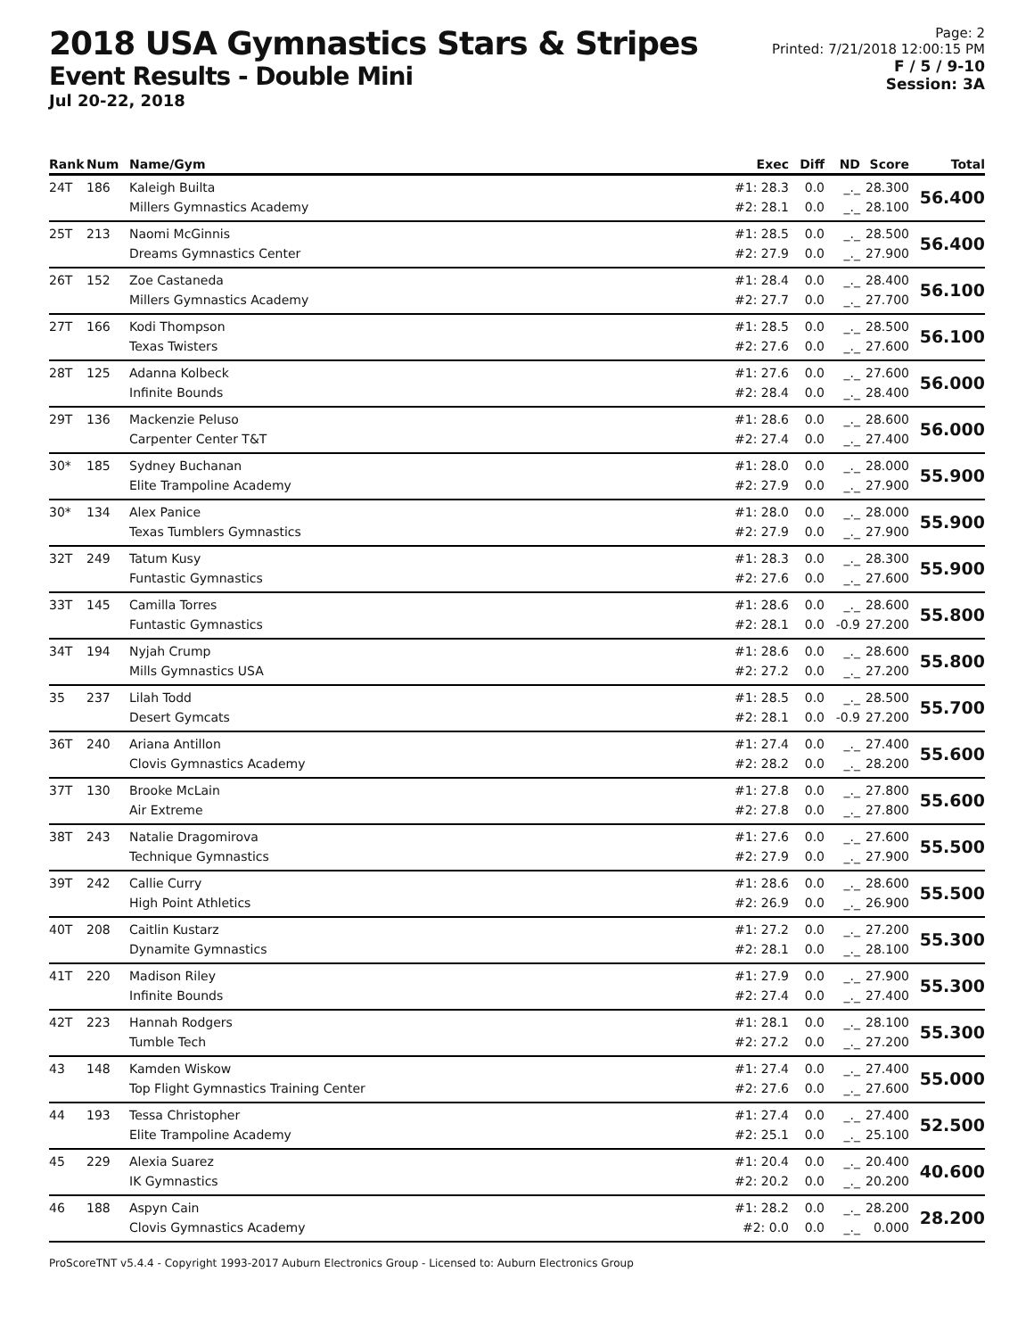2018 USA Gymnastics Stars & Stripes
Event Results - Double Mini
Jul 20-22, 2018
Page: 2
Printed: 7/21/2018 12:00:15 PM
F / 5 / 9-10
Session: 3A
| Rank | Num | Name/Gym | Exec | Diff | ND | Score | Total |
| --- | --- | --- | --- | --- | --- | --- | --- |
| 24T | 186 | Kaleigh Builta Millers Gymnastics Academy | #1: 28.3 #2: 28.1 | 0.0 0.0 | _._ _._ | 28.300 28.100 | 56.400 |
| 25T | 213 | Naomi McGinnis Dreams Gymnastics Center | #1: 28.5 #2: 27.9 | 0.0 0.0 | _._ _._ | 28.500 27.900 | 56.400 |
| 26T | 152 | Zoe Castaneda Millers Gymnastics Academy | #1: 28.4 #2: 27.7 | 0.0 0.0 | _._ _._ | 28.400 27.700 | 56.100 |
| 27T | 166 | Kodi Thompson Texas Twisters | #1: 28.5 #2: 27.6 | 0.0 0.0 | _._ _._ | 28.500 27.600 | 56.100 |
| 28T | 125 | Adanna Kolbeck Infinite Bounds | #1: 27.6 #2: 28.4 | 0.0 0.0 | _._ _._ | 27.600 28.400 | 56.000 |
| 29T | 136 | Mackenzie Peluso Carpenter Center T&T | #1: 28.6 #2: 27.4 | 0.0 0.0 | _._ _._ | 28.600 27.400 | 56.000 |
| 30* | 185 | Sydney Buchanan Elite Trampoline Academy | #1: 28.0 #2: 27.9 | 0.0 0.0 | _._ _._ | 28.000 27.900 | 55.900 |
| 30* | 134 | Alex Panice Texas Tumblers Gymnastics | #1: 28.0 #2: 27.9 | 0.0 0.0 | _._ _._ | 28.000 27.900 | 55.900 |
| 32T | 249 | Tatum Kusy Funtastic Gymnastics | #1: 28.3 #2: 27.6 | 0.0 0.0 | _._ _._ | 28.300 27.600 | 55.900 |
| 33T | 145 | Camilla Torres Funtastic Gymnastics | #1: 28.6 #2: 28.1 | 0.0 0.0 | _._ -0.9 | 28.600 27.200 | 55.800 |
| 34T | 194 | Nyjah Crump Mills Gymnastics USA | #1: 28.6 #2: 27.2 | 0.0 0.0 | _._ _._ | 28.600 27.200 | 55.800 |
| 35 | 237 | Lilah Todd Desert Gymcats | #1: 28.5 #2: 28.1 | 0.0 0.0 | _._ -0.9 | 28.500 27.200 | 55.700 |
| 36T | 240 | Ariana Antillon Clovis Gymnastics Academy | #1: 27.4 #2: 28.2 | 0.0 0.0 | _._ _._ | 27.400 28.200 | 55.600 |
| 37T | 130 | Brooke McLain Air Extreme | #1: 27.8 #2: 27.8 | 0.0 0.0 | _._ _._ | 27.800 27.800 | 55.600 |
| 38T | 243 | Natalie Dragomirova Technique Gymnastics | #1: 27.6 #2: 27.9 | 0.0 0.0 | _._ _._ | 27.600 27.900 | 55.500 |
| 39T | 242 | Callie Curry High Point Athletics | #1: 28.6 #2: 26.9 | 0.0 0.0 | _._ _._ | 28.600 26.900 | 55.500 |
| 40T | 208 | Caitlin Kustarz Dynamite Gymnastics | #1: 27.2 #2: 28.1 | 0.0 0.0 | _._ _._ | 27.200 28.100 | 55.300 |
| 41T | 220 | Madison Riley Infinite Bounds | #1: 27.9 #2: 27.4 | 0.0 0.0 | _._ _._ | 27.900 27.400 | 55.300 |
| 42T | 223 | Hannah Rodgers Tumble Tech | #1: 28.1 #2: 27.2 | 0.0 0.0 | _._ _._ | 28.100 27.200 | 55.300 |
| 43 | 148 | Kamden Wiskow Top Flight Gymnastics Training Center | #1: 27.4 #2: 27.6 | 0.0 0.0 | _._ _._ | 27.400 27.600 | 55.000 |
| 44 | 193 | Tessa Christopher Elite Trampoline Academy | #1: 27.4 #2: 25.1 | 0.0 0.0 | _._ _._ | 27.400 25.100 | 52.500 |
| 45 | 229 | Alexia Suarez IK Gymnastics | #1: 20.4 #2: 20.2 | 0.0 0.0 | _._ _._ | 20.400 20.200 | 40.600 |
| 46 | 188 | Aspyn Cain Clovis Gymnastics Academy | #1: 28.2 #2: 0.0 | 0.0 0.0 | _._ _._ | 28.200 0.000 | 28.200 |
ProScoreTNT v5.4.4 - Copyright 1993-2017 Auburn Electronics Group - Licensed to: Auburn Electronics Group